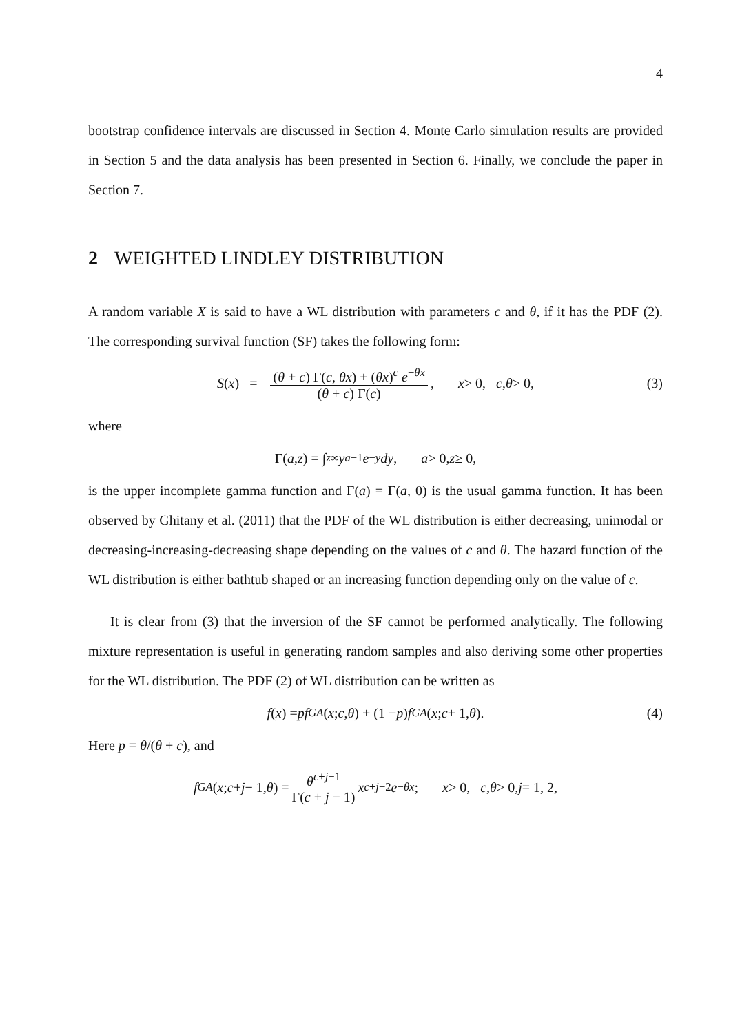4
bootstrap confidence intervals are discussed in Section 4. Monte Carlo simulation results are provided in Section 5 and the data analysis has been presented in Section 6. Finally, we conclude the paper in Section 7.
2 WEIGHTED LINDLEY DISTRIBUTION
A random variable X is said to have a WL distribution with parameters c and θ, if it has the PDF (2). The corresponding survival function (SF) takes the following form:
S (x) = (θ + c) Γ(c, θx) + (θx)<sup>c</sup> e<sup>−θx</sup> (θ + c) Γ(c), x > 0, c, θ > 0, (3)
where
Γ(a, z) = ∫<sub>z</sub><sup>∞</sup> y<sup>a−1</sup> e<sup>−y</sup> dy, a > 0, z ≥ 0,
is the upper incomplete gamma function and Γ(a) = Γ(a, 0) is the usual gamma function. It has been observed by Ghitany et al. (2011) that the PDF of the WL distribution is either decreasing, unimodal or decreasing-increasing-decreasing shape depending on the values of c and θ. The hazard function of the WL distribution is either bathtub shaped or an increasing function depending only on the value of c.
It is clear from (3) that the inversion of the SF cannot be performed analytically. The following mixture representation is useful in generating random samples and also deriving some other properties for the WL distribution. The PDF (2) of WL distribution can be written as
f (x) = pf<sub>GA</sub> (x; c, θ) + (1 − p) f<sub>GA</sub> (x; c + 1, θ). (4)
Here p = θ/(θ + c), and
f<sub>GA</sub> (x; c + j − 1, θ) = θ<sup>c+j−1</sup> Γ(c + j − 1) x<sup>c+j−2</sup> e<sup>−θx</sup>; x > 0, c, θ > 0, j = 1, 2,